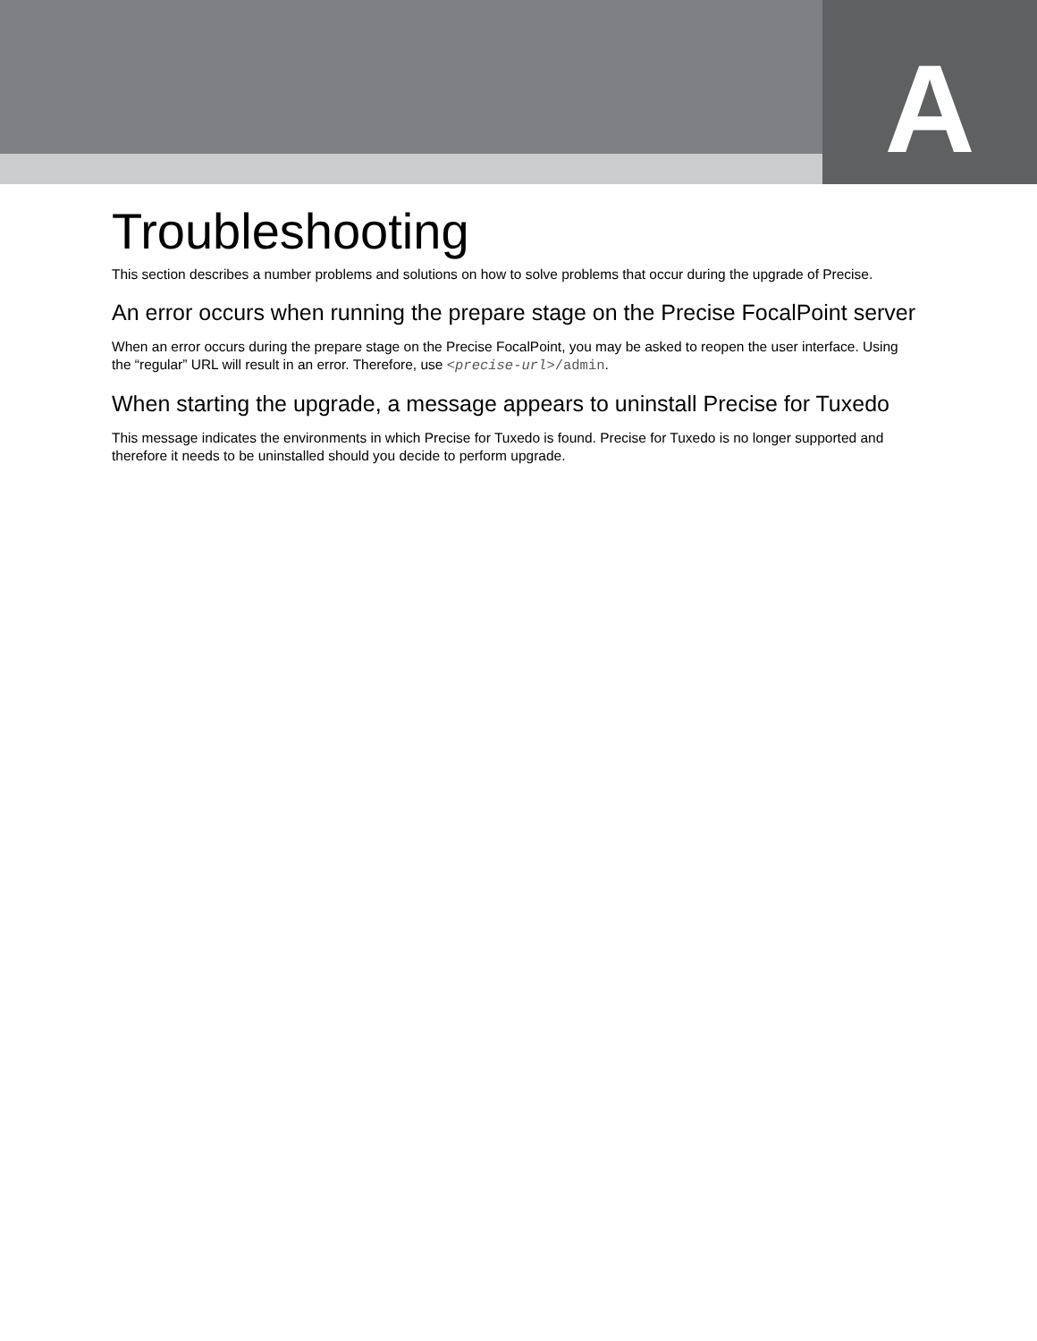A
Troubleshooting
This section describes a number problems and solutions on how to solve problems that occur during the upgrade of Precise.
An error occurs when running the prepare stage on the Precise FocalPoint server
When an error occurs during the prepare stage on the Precise FocalPoint, you may be asked to reopen the user interface. Using the “regular” URL will result in an error. Therefore, use <precise-url>/admin.
When starting the upgrade, a message appears to uninstall Precise for Tuxedo
This message indicates the environments in which Precise for Tuxedo is found. Precise for Tuxedo is no longer supported and therefore it needs to be uninstalled should you decide to perform upgrade.